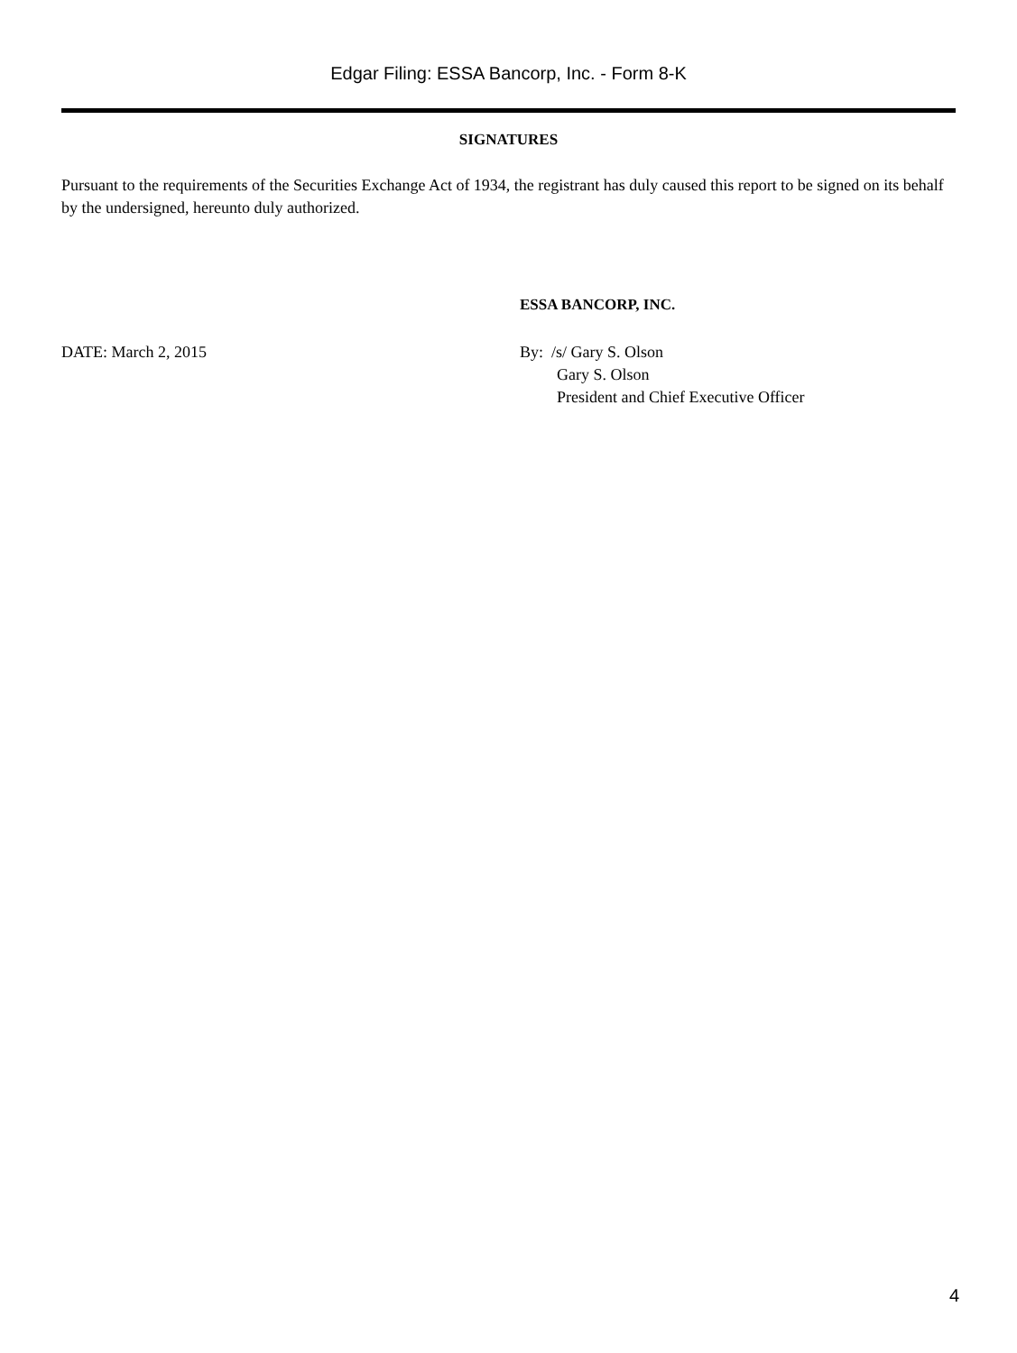Edgar Filing: ESSA Bancorp, Inc. - Form 8-K
SIGNATURES
Pursuant to the requirements of the Securities Exchange Act of 1934, the registrant has duly caused this report to be signed on its behalf by the undersigned, hereunto duly authorized.
ESSA BANCORP, INC.
DATE: March 2, 2015 By: /s/ Gary S. Olson
Gary S. Olson
President and Chief Executive Officer
4